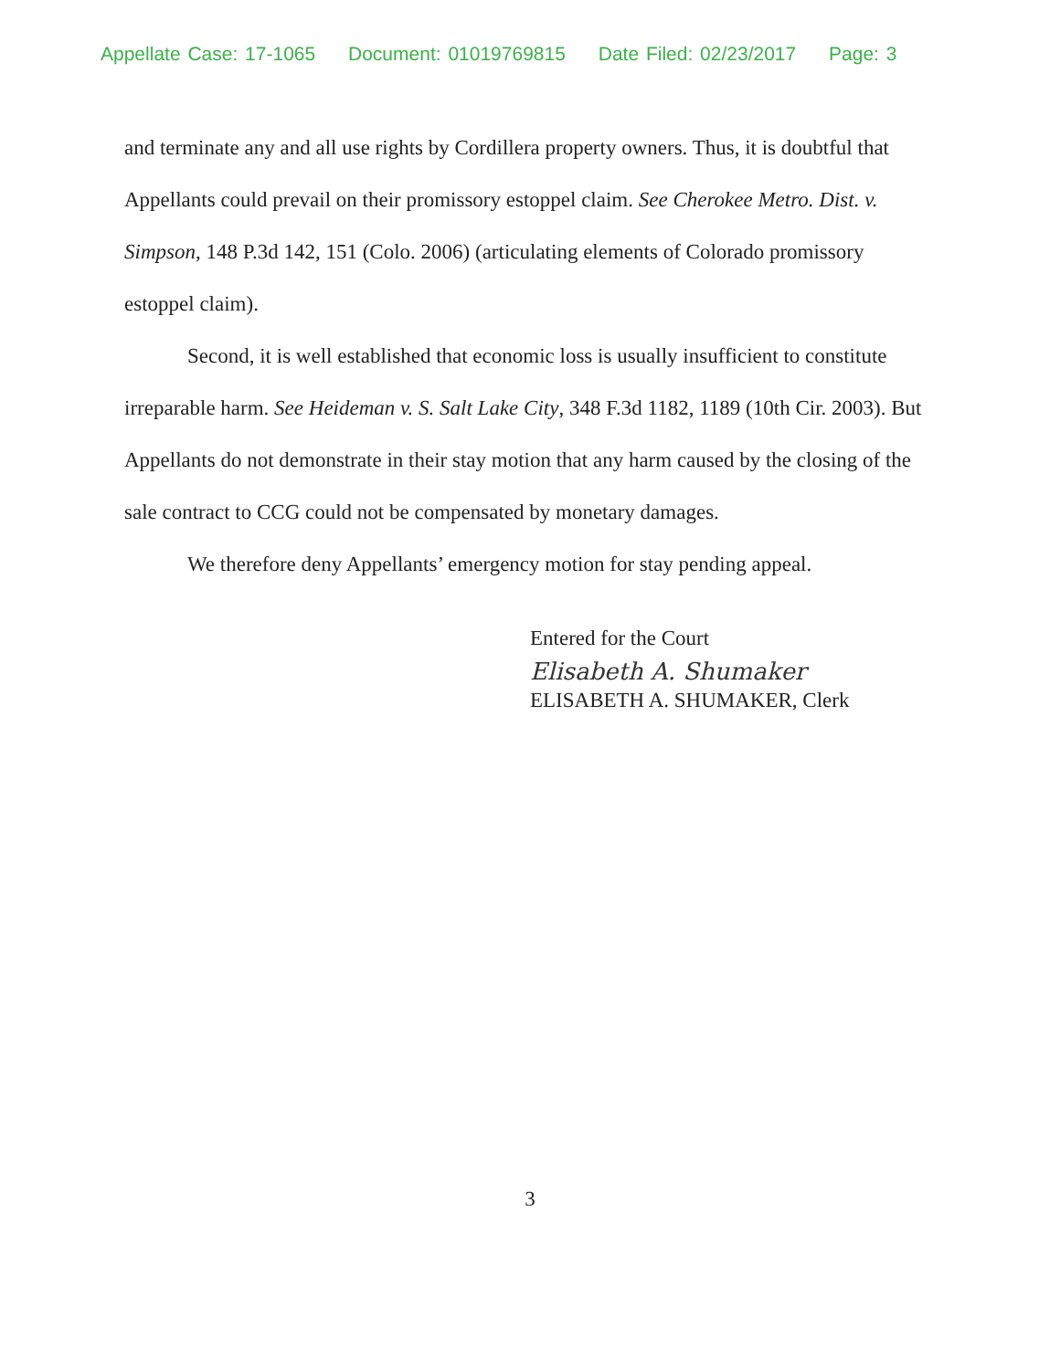Appellate Case: 17-1065 Document: 01019769815 Date Filed: 02/23/2017 Page: 3
and terminate any and all use rights by Cordillera property owners. Thus, it is doubtful that Appellants could prevail on their promissory estoppel claim. See Cherokee Metro. Dist. v. Simpson, 148 P.3d 142, 151 (Colo. 2006) (articulating elements of Colorado promissory estoppel claim).
Second, it is well established that economic loss is usually insufficient to constitute irreparable harm. See Heideman v. S. Salt Lake City, 348 F.3d 1182, 1189 (10th Cir. 2003). But Appellants do not demonstrate in their stay motion that any harm caused by the closing of the sale contract to CCG could not be compensated by monetary damages.
We therefore deny Appellants’ emergency motion for stay pending appeal.
Entered for the Court
Elisabeth A. Shumaker
ELISABETH A. SHUMAKER, Clerk
3